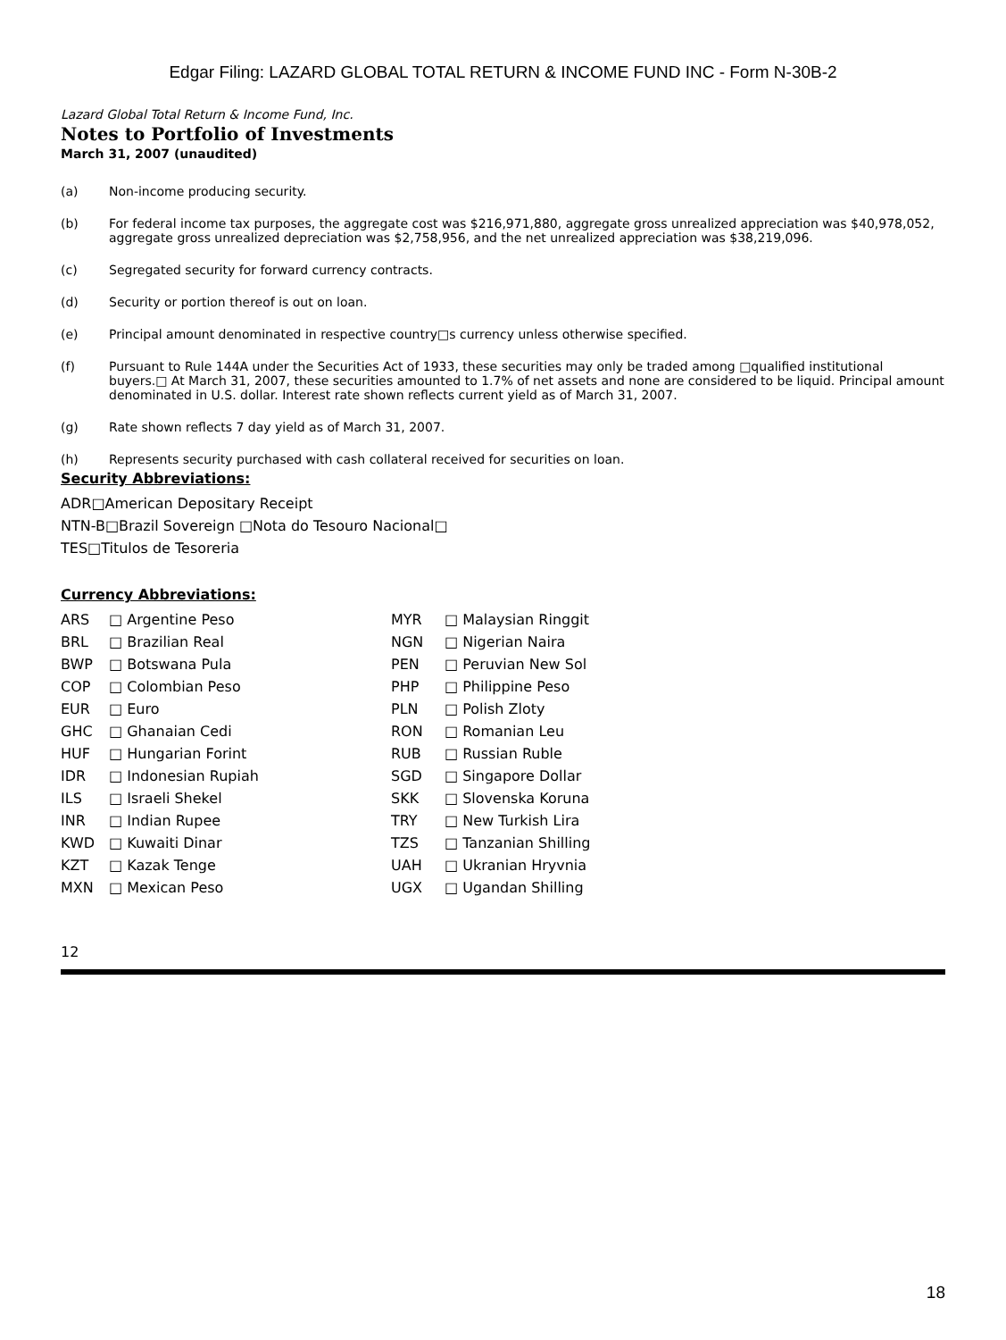Edgar Filing: LAZARD GLOBAL TOTAL RETURN & INCOME FUND INC - Form N-30B-2
Lazard Global Total Return & Income Fund, Inc.
Notes to Portfolio of Investments
March 31, 2007 (unaudited)
(a) Non-income producing security.
(b) For federal income tax purposes, the aggregate cost was $216,971,880, aggregate gross unrealized appreciation was $40,978,052, aggregate gross unrealized depreciation was $2,758,956, and the net unrealized appreciation was $38,219,096.
(c) Segregated security for forward currency contracts.
(d) Security or portion thereof is out on loan.
(e) Principal amount denominated in respective country□s currency unless otherwise specified.
(f) Pursuant to Rule 144A under the Securities Act of 1933, these securities may only be traded among □qualified institutional buyers.□ At March 31, 2007, these securities amounted to 1.7% of net assets and none are considered to be liquid. Principal amount denominated in U.S. dollar. Interest rate shown reflects current yield as of March 31, 2007.
(g) Rate shown reflects 7 day yield as of March 31, 2007.
(h) Represents security purchased with cash collateral received for securities on loan.
Security Abbreviations:
ADR□American Depositary Receipt
NTN-B□Brazil Sovereign □Nota do Tesouro Nacional□
TES□Titulos de Tesoreria
Currency Abbreviations:
| ARS | □ Argentine Peso | MYR | □ Malaysian Ringgit |
| BRL | □ Brazilian Real | NGN | □ Nigerian Naira |
| BWP | □ Botswana Pula | PEN | □ Peruvian New Sol |
| COP | □ Colombian Peso | PHP | □ Philippine Peso |
| EUR | □ Euro | PLN | □ Polish Zloty |
| GHC | □ Ghanaian Cedi | RON | □ Romanian Leu |
| HUF | □ Hungarian Forint | RUB | □ Russian Ruble |
| IDR | □ Indonesian Rupiah | SGD | □ Singapore Dollar |
| ILS | □ Israeli Shekel | SKK | □ Slovenska Koruna |
| INR | □ Indian Rupee | TRY | □ New Turkish Lira |
| KWD | □ Kuwaiti Dinar | TZS | □ Tanzanian Shilling |
| KZT | □ Kazak Tenge | UAH | □ Ukranian Hryvnia |
| MXN | □ Mexican Peso | UGX | □ Ugandan Shilling |
12
18